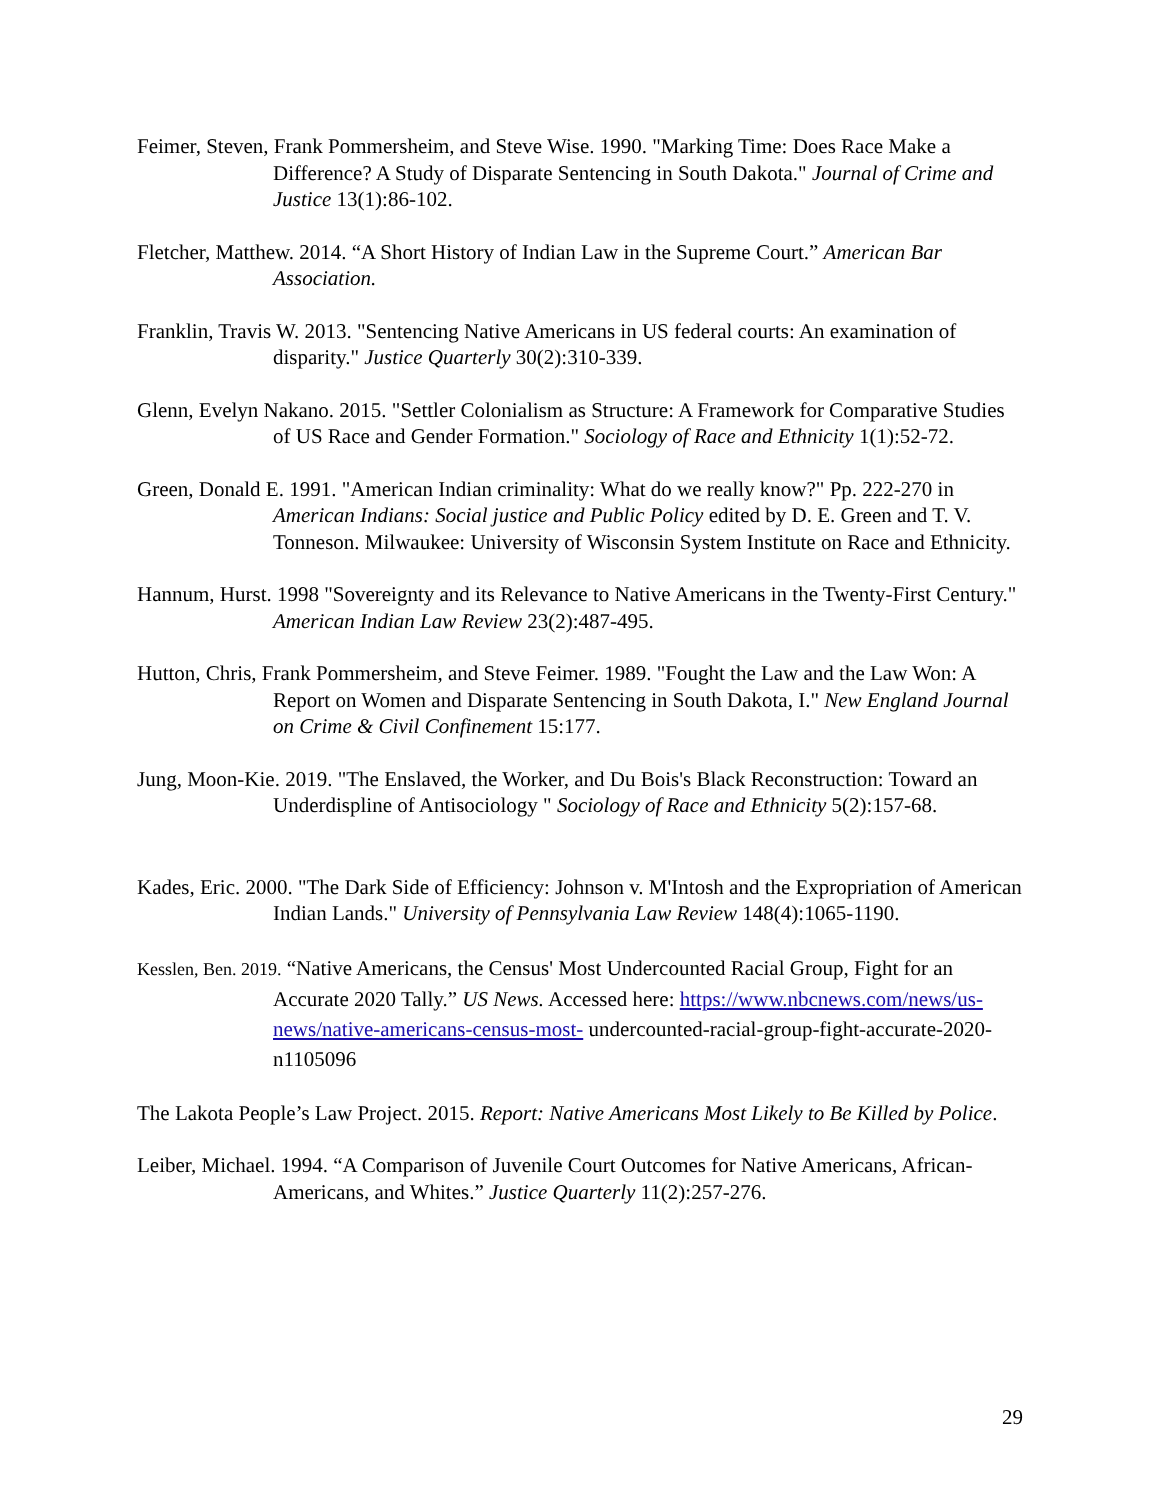Feimer, Steven, Frank Pommersheim, and Steve Wise. 1990. "Marking Time: Does Race Make a Difference? A Study of Disparate Sentencing in South Dakota." Journal of Crime and Justice 13(1):86-102.
Fletcher, Matthew. 2014. “A Short History of Indian Law in the Supreme Court.” American Bar Association.
Franklin, Travis W. 2013. "Sentencing Native Americans in US federal courts: An examination of disparity." Justice Quarterly 30(2):310-339.
Glenn, Evelyn Nakano. 2015. "Settler Colonialism as Structure: A Framework for Comparative Studies of US Race and Gender Formation." Sociology of Race and Ethnicity 1(1):52-72.
Green, Donald E. 1991. "American Indian criminality: What do we really know?" Pp. 222-270 in American Indians: Social justice and Public Policy edited by D. E. Green and T. V. Tonneson. Milwaukee: University of Wisconsin System Institute on Race and Ethnicity.
Hannum, Hurst. 1998 "Sovereignty and its Relevance to Native Americans in the Twenty-First Century." American Indian Law Review 23(2):487-495.
Hutton, Chris, Frank Pommersheim, and Steve Feimer. 1989. "Fought the Law and the Law Won: A Report on Women and Disparate Sentencing in South Dakota, I." New England Journal on Crime & Civil Confinement 15:177.
Jung, Moon-Kie. 2019. "The Enslaved, the Worker, and Du Bois's Black Reconstruction: Toward an Underdispline of Antisociology " Sociology of Race and Ethnicity 5(2):157-68.
Kades, Eric. 2000. "The Dark Side of Efficiency: Johnson v. M'Intosh and the Expropriation of American Indian Lands." University of Pennsylvania Law Review 148(4):1065-1190.
Kesslen, Ben. 2019. “Native Americans, the Census' Most Undercounted Racial Group, Fight for an Accurate 2020 Tally.” US News. Accessed here: https://www.nbcnews.com/news/us-news/native-americans-census-most- undercounted-racial-group-fight-accurate-2020-n1105096
The Lakota People’s Law Project. 2015. Report: Native Americans Most Likely to Be Killed by Police.
Leiber, Michael. 1994. “A Comparison of Juvenile Court Outcomes for Native Americans, African-Americans, and Whites.” Justice Quarterly 11(2):257-276.
29